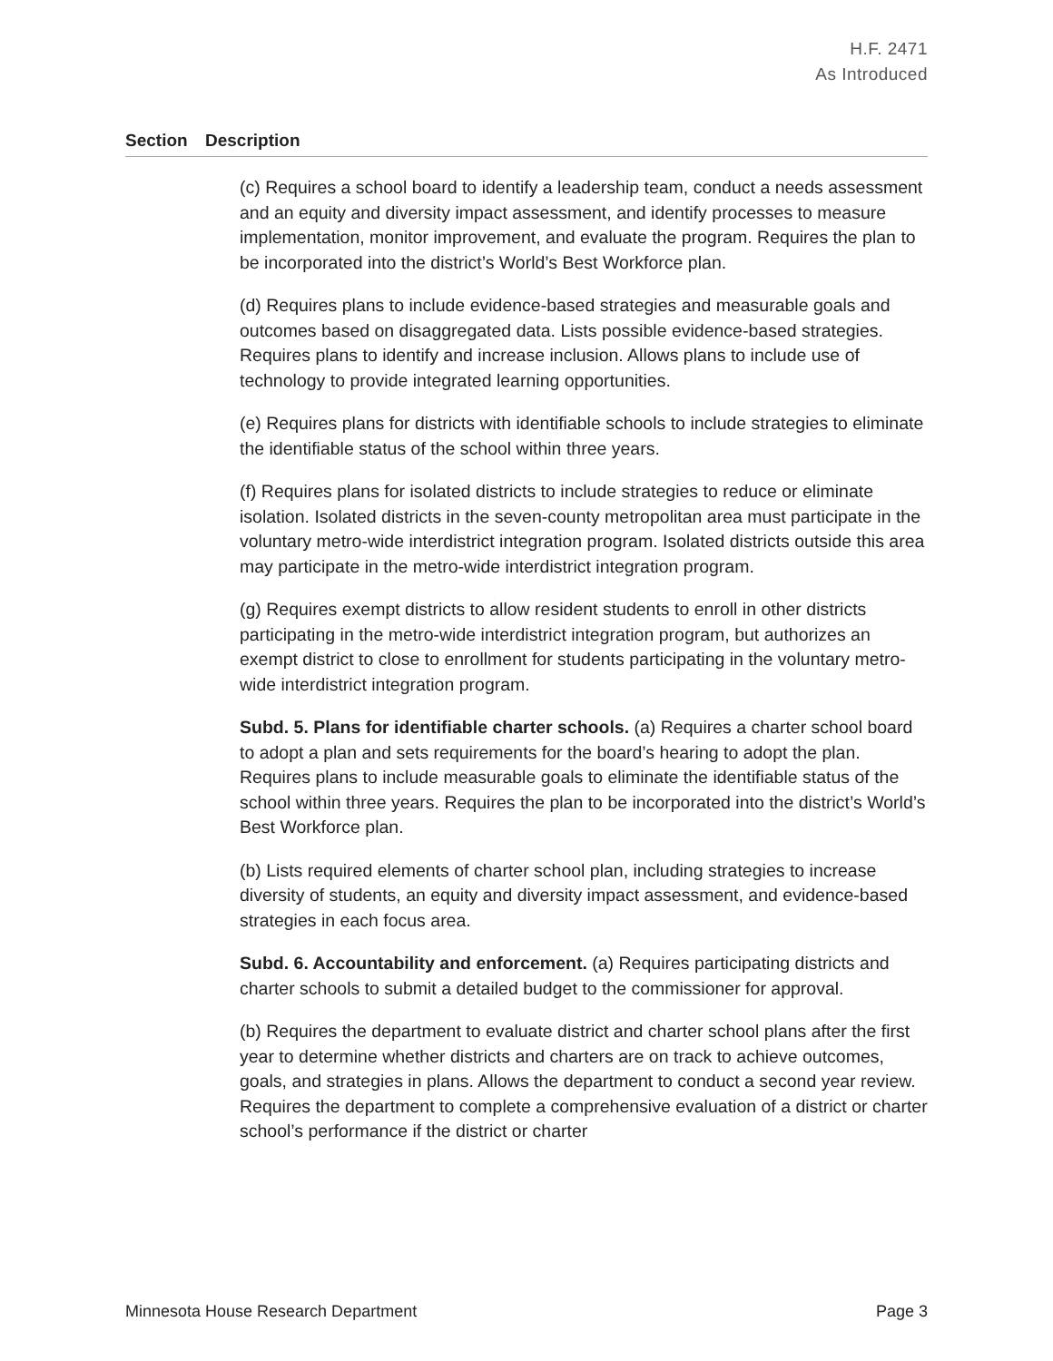H.F. 2471
As Introduced
Section Description
(c) Requires a school board to identify a leadership team, conduct a needs assessment and an equity and diversity impact assessment, and identify processes to measure implementation, monitor improvement, and evaluate the program. Requires the plan to be incorporated into the district’s World’s Best Workforce plan.
(d) Requires plans to include evidence-based strategies and measurable goals and outcomes based on disaggregated data. Lists possible evidence-based strategies. Requires plans to identify and increase inclusion. Allows plans to include use of technology to provide integrated learning opportunities.
(e) Requires plans for districts with identifiable schools to include strategies to eliminate the identifiable status of the school within three years.
(f) Requires plans for isolated districts to include strategies to reduce or eliminate isolation. Isolated districts in the seven-county metropolitan area must participate in the voluntary metro-wide interdistrict integration program. Isolated districts outside this area may participate in the metro-wide interdistrict integration program.
(g) Requires exempt districts to allow resident students to enroll in other districts participating in the metro-wide interdistrict integration program, but authorizes an exempt district to close to enrollment for students participating in the voluntary metro-wide interdistrict integration program.
Subd. 5. Plans for identifiable charter schools. (a) Requires a charter school board to adopt a plan and sets requirements for the board’s hearing to adopt the plan. Requires plans to include measurable goals to eliminate the identifiable status of the school within three years. Requires the plan to be incorporated into the district’s World’s Best Workforce plan.
(b) Lists required elements of charter school plan, including strategies to increase diversity of students, an equity and diversity impact assessment, and evidence-based strategies in each focus area.
Subd. 6. Accountability and enforcement. (a) Requires participating districts and charter schools to submit a detailed budget to the commissioner for approval.
(b) Requires the department to evaluate district and charter school plans after the first year to determine whether districts and charters are on track to achieve outcomes, goals, and strategies in plans. Allows the department to conduct a second year review. Requires the department to complete a comprehensive evaluation of a district or charter school’s performance if the district or charter
Minnesota House Research Department Page 3